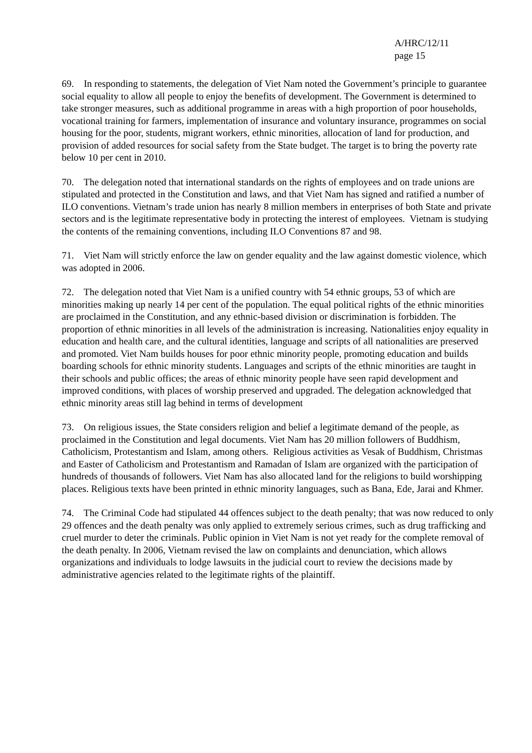A/HRC/12/11
page 15
69. In responding to statements, the delegation of Viet Nam noted the Government’s principle to guarantee social equality to allow all people to enjoy the benefits of development. The Government is determined to take stronger measures, such as additional programme in areas with a high proportion of poor households, vocational training for farmers, implementation of insurance and voluntary insurance, programmes on social housing for the poor, students, migrant workers, ethnic minorities, allocation of land for production, and provision of added resources for social safety from the State budget. The target is to bring the poverty rate below 10 per cent in 2010.
70. The delegation noted that international standards on the rights of employees and on trade unions are stipulated and protected in the Constitution and laws, and that Viet Nam has signed and ratified a number of ILO conventions. Vietnam’s trade union has nearly 8 million members in enterprises of both State and private sectors and is the legitimate representative body in protecting the interest of employees. Vietnam is studying the contents of the remaining conventions, including ILO Conventions 87 and 98.
71. Viet Nam will strictly enforce the law on gender equality and the law against domestic violence, which was adopted in 2006.
72. The delegation noted that Viet Nam is a unified country with 54 ethnic groups, 53 of which are minorities making up nearly 14 per cent of the population. The equal political rights of the ethnic minorities are proclaimed in the Constitution, and any ethnic-based division or discrimination is forbidden. The proportion of ethnic minorities in all levels of the administration is increasing. Nationalities enjoy equality in education and health care, and the cultural identities, language and scripts of all nationalities are preserved and promoted. Viet Nam builds houses for poor ethnic minority people, promoting education and builds boarding schools for ethnic minority students. Languages and scripts of the ethnic minorities are taught in their schools and public offices; the areas of ethnic minority people have seen rapid development and improved conditions, with places of worship preserved and upgraded. The delegation acknowledged that ethnic minority areas still lag behind in terms of development
73. On religious issues, the State considers religion and belief a legitimate demand of the people, as proclaimed in the Constitution and legal documents. Viet Nam has 20 million followers of Buddhism, Catholicism, Protestantism and Islam, among others. Religious activities as Vesak of Buddhism, Christmas and Easter of Catholicism and Protestantism and Ramadan of Islam are organized with the participation of hundreds of thousands of followers. Viet Nam has also allocated land for the religions to build worshipping places. Religious texts have been printed in ethnic minority languages, such as Bana, Ede, Jarai and Khmer.
74. The Criminal Code had stipulated 44 offences subject to the death penalty; that was now reduced to only 29 offences and the death penalty was only applied to extremely serious crimes, such as drug trafficking and cruel murder to deter the criminals. Public opinion in Viet Nam is not yet ready for the complete removal of the death penalty. In 2006, Vietnam revised the law on complaints and denunciation, which allows organizations and individuals to lodge lawsuits in the judicial court to review the decisions made by administrative agencies related to the legitimate rights of the plaintiff.